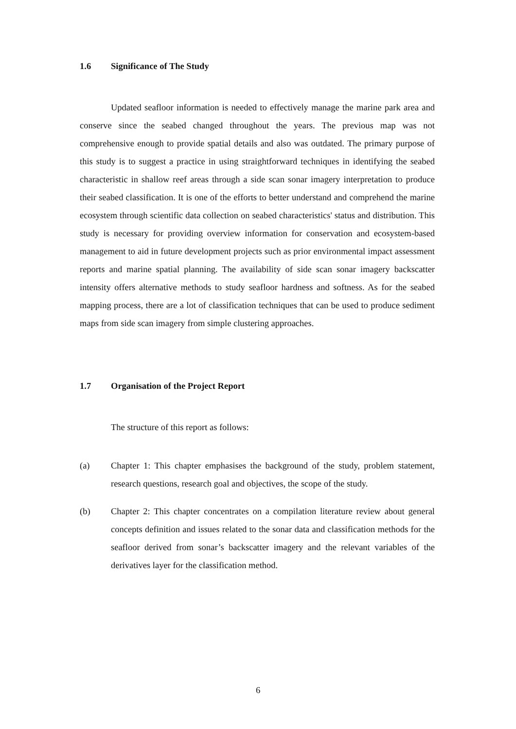1.6 Significance of The Study
Updated seafloor information is needed to effectively manage the marine park area and conserve since the seabed changed throughout the years. The previous map was not comprehensive enough to provide spatial details and also was outdated. The primary purpose of this study is to suggest a practice in using straightforward techniques in identifying the seabed characteristic in shallow reef areas through a side scan sonar imagery interpretation to produce their seabed classification. It is one of the efforts to better understand and comprehend the marine ecosystem through scientific data collection on seabed characteristics' status and distribution. This study is necessary for providing overview information for conservation and ecosystem-based management to aid in future development projects such as prior environmental impact assessment reports and marine spatial planning. The availability of side scan sonar imagery backscatter intensity offers alternative methods to study seafloor hardness and softness. As for the seabed mapping process, there are a lot of classification techniques that can be used to produce sediment maps from side scan imagery from simple clustering approaches.
1.7 Organisation of the Project Report
The structure of this report as follows:
(a) Chapter 1: This chapter emphasises the background of the study, problem statement, research questions, research goal and objectives, the scope of the study.
(b) Chapter 2: This chapter concentrates on a compilation literature review about general concepts definition and issues related to the sonar data and classification methods for the seafloor derived from sonar’s backscatter imagery and the relevant variables of the derivatives layer for the classification method.
6